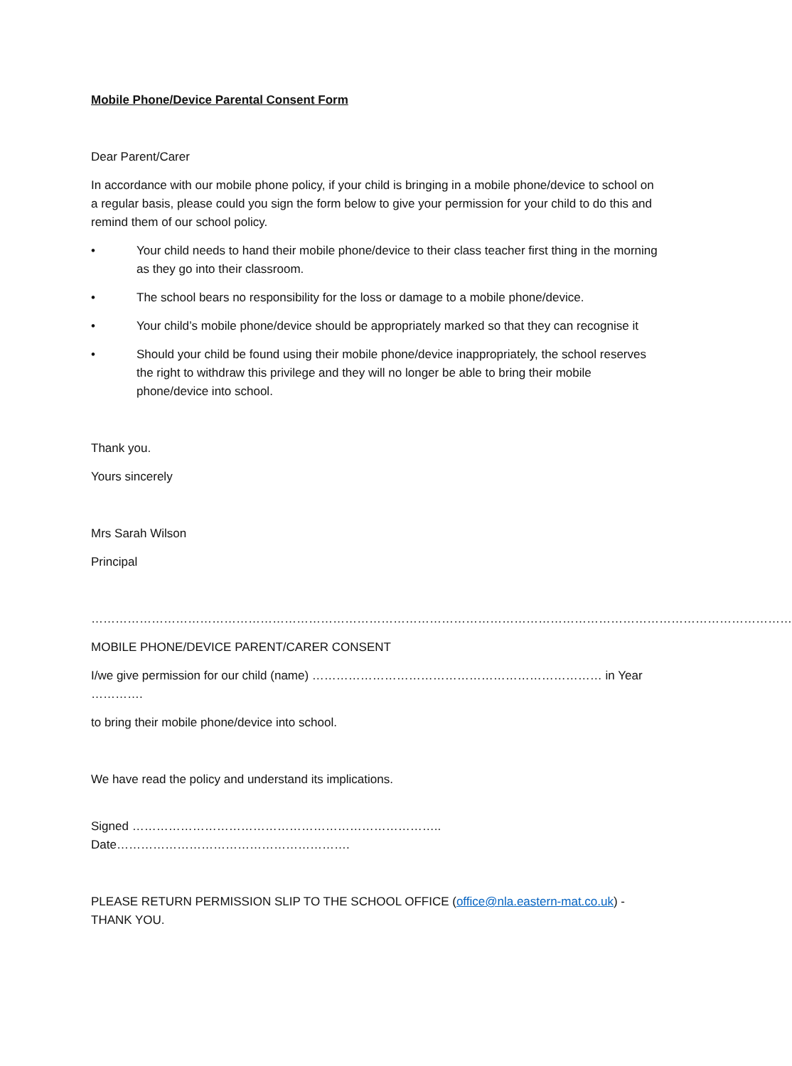Mobile Phone/Device Parental Consent Form
Dear Parent/Carer
In accordance with our mobile phone policy, if your child is bringing in a mobile phone/device to school on a regular basis, please could you sign the form below to give your permission for your child to do this and remind them of our school policy.
• Your child needs to hand their mobile phone/device to their class teacher first thing in the morning as they go into their classroom.
• The school bears no responsibility for the loss or damage to a mobile phone/device.
• Your child’s mobile phone/device should be appropriately marked so that they can recognise it
• Should your child be found using their mobile phone/device inappropriately, the school reserves the right to withdraw this privilege and they will no longer be able to bring their mobile phone/device into school.
Thank you.
Yours sincerely
Mrs Sarah Wilson
Principal
…………………………………………………………………………………………………………………………………………………………
MOBILE PHONE/DEVICE PARENT/CARER CONSENT
I/we give permission for our child (name) ……………………………………………………………… in Year ………….
to bring their mobile phone/device into school.
We have read the policy and understand its implications.
Signed ………………………………………………………………….. Date………………………………………………….
PLEASE RETURN PERMISSION SLIP TO THE SCHOOL OFFICE (office@nla.eastern-mat.co.uk) - THANK YOU.